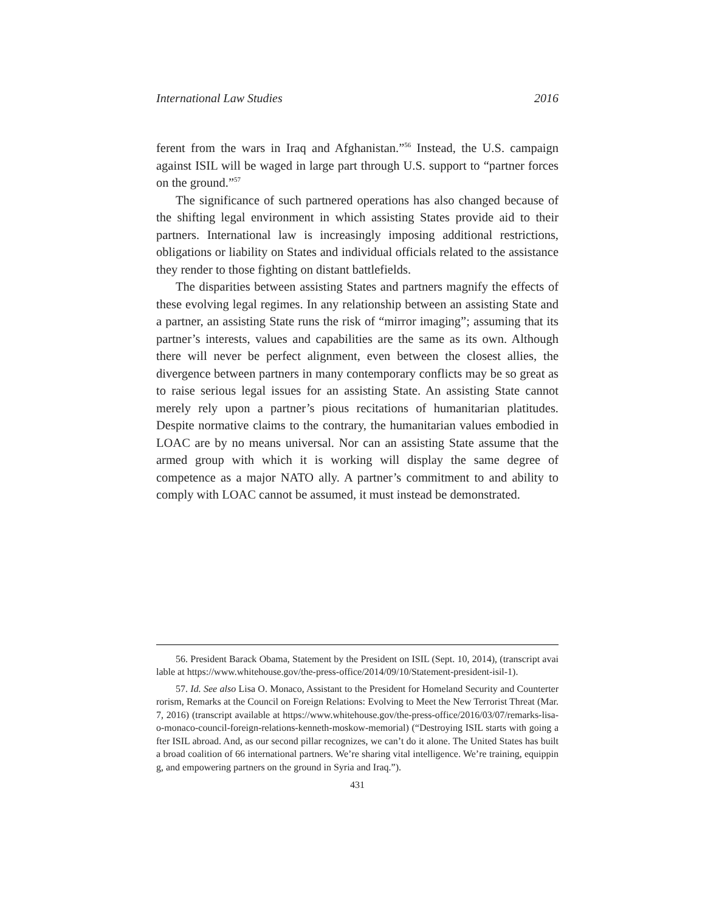International Law Studies 2016
ferent from the wars in Iraq and Afghanistan.”<sup>56</sup> Instead, the U.S. campaign against ISIL will be waged in large part through U.S. support to “partner forces on the ground.”<sup>57</sup>
The significance of such partnered operations has also changed because of the shifting legal environment in which assisting States provide aid to their partners. International law is increasingly imposing additional restrictions, obligations or liability on States and individual officials related to the assistance they render to those fighting on distant battlefields.
The disparities between assisting States and partners magnify the effects of these evolving legal regimes. In any relationship between an assisting State and a partner, an assisting State runs the risk of “mirror imaging”; assuming that its partner’s interests, values and capabilities are the same as its own. Although there will never be perfect alignment, even between the closest allies, the divergence between partners in many contemporary conflicts may be so great as to raise serious legal issues for an assisting State. An assisting State cannot merely rely upon a partner’s pious recitations of humanitarian platitudes. Despite normative claims to the contrary, the humanitarian values embodied in LOAC are by no means universal. Nor can an assisting State assume that the armed group with which it is working will display the same degree of competence as a major NATO ally. A partner’s commitment to and ability to comply with LOAC cannot be assumed, it must instead be demonstrated.
56. President Barack Obama, Statement by the President on ISIL (Sept. 10, 2014), (transcript available at https://www.whitehouse.gov/the-press-office/2014/09/10/Statement-president-isil-1).
57. Id. See also Lisa O. Monaco, Assistant to the President for Homeland Security and Counterterrorism, Remarks at the Council on Foreign Relations: Evolving to Meet the New Terrorist Threat (Mar. 7, 2016) (transcript available at https://www.whitehouse.gov/the-press-office/2016/03/07/remarks-lisa-o-monaco-council-foreign-relations-kenneth-moskow-memorial) (“Destroying ISIL starts with going after ISIL abroad. And, as our second pillar recognizes, we can’t do it alone. The United States has built a broad coalition of 66 international partners. We’re sharing vital intelligence. We’re training, equipping, and empowering partners on the ground in Syria and Iraq.”).
431